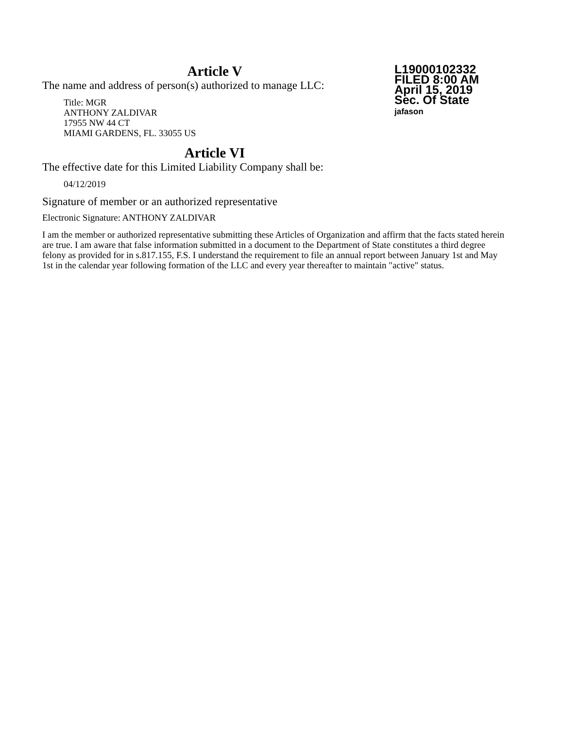L19000102332
FILED 8:00 AM
April 15, 2019
Sec. Of State
jafason
Article V
The name and address of person(s) authorized to manage LLC:
Title: MGR
ANTHONY ZALDIVAR
17955 NW 44 CT
MIAMI GARDENS, FL. 33055 US
Article VI
The effective date for this Limited Liability Company shall be:
04/12/2019
Signature of member or an authorized representative
Electronic Signature: ANTHONY ZALDIVAR
I am the member or authorized representative submitting these Articles of Organization and affirm that the facts stated herein are true. I am aware that false information submitted in a document to the Department of State constitutes a third degree felony as provided for in s.817.155, F.S. I understand the requirement to file an annual report between January 1st and May 1st in the calendar year following formation of the LLC and every year thereafter to maintain "active" status.